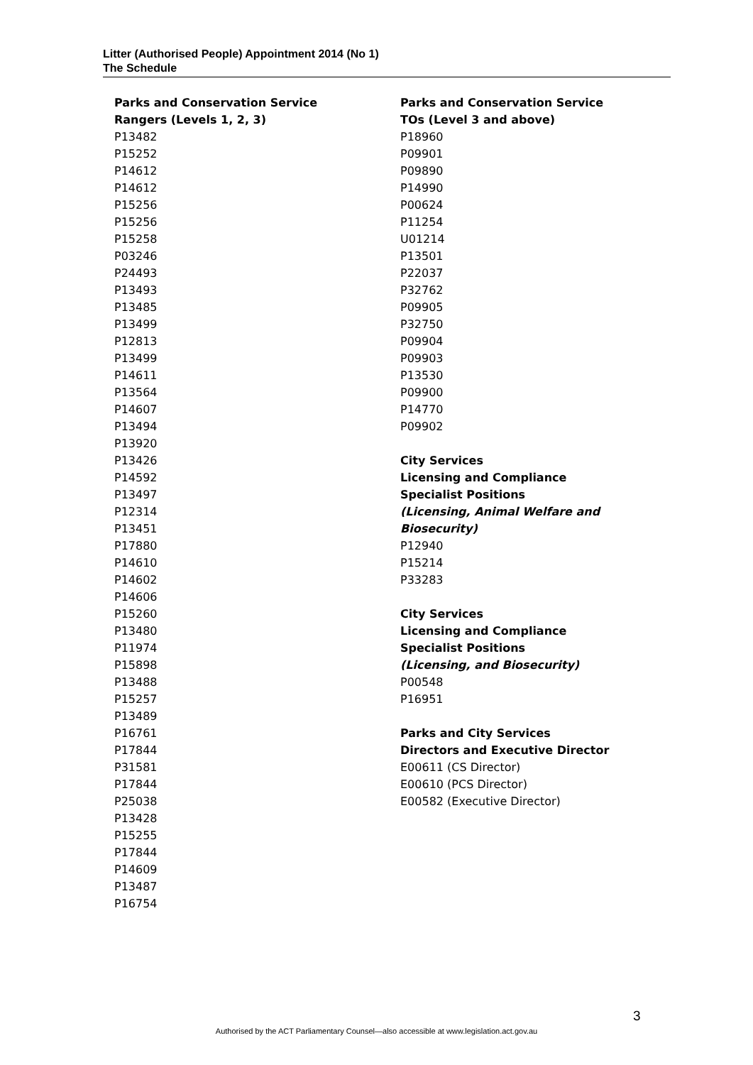Litter (Authorised People) Appointment 2014 (No 1)
The Schedule
Parks and Conservation Service
Rangers (Levels 1, 2, 3)
P13482
P15252
P14612
P14612
P15256
P15256
P15258
P03246
P24493
P13493
P13485
P13499
P12813
P13499
P14611
P13564
P14607
P13494
P13920
P13426
P14592
P13497
P12314
P13451
P17880
P14610
P14602
P14606
P15260
P13480
P11974
P15898
P13488
P15257
P13489
P16761
P17844
P31581
P17844
P25038
P13428
P15255
P17844
P14609
P13487
P16754
Parks and Conservation Service
TOs (Level 3 and above)
P18960
P09901
P09890
P14990
P00624
P11254
U01214
P13501
P22037
P32762
P09905
P32750
P09904
P09903
P13530
P09900
P14770
P09902
City Services
Licensing and Compliance
Specialist Positions
(Licensing, Animal Welfare and Biosecurity)
P12940
P15214
P33283
City Services
Licensing and Compliance
Specialist Positions
(Licensing, and Biosecurity)
P00548
P16951
Parks and City Services
Directors and Executive Director
E00611 (CS Director)
E00610 (PCS Director)
E00582 (Executive Director)
3
Authorised by the ACT Parliamentary Counsel—also accessible at www.legislation.act.gov.au